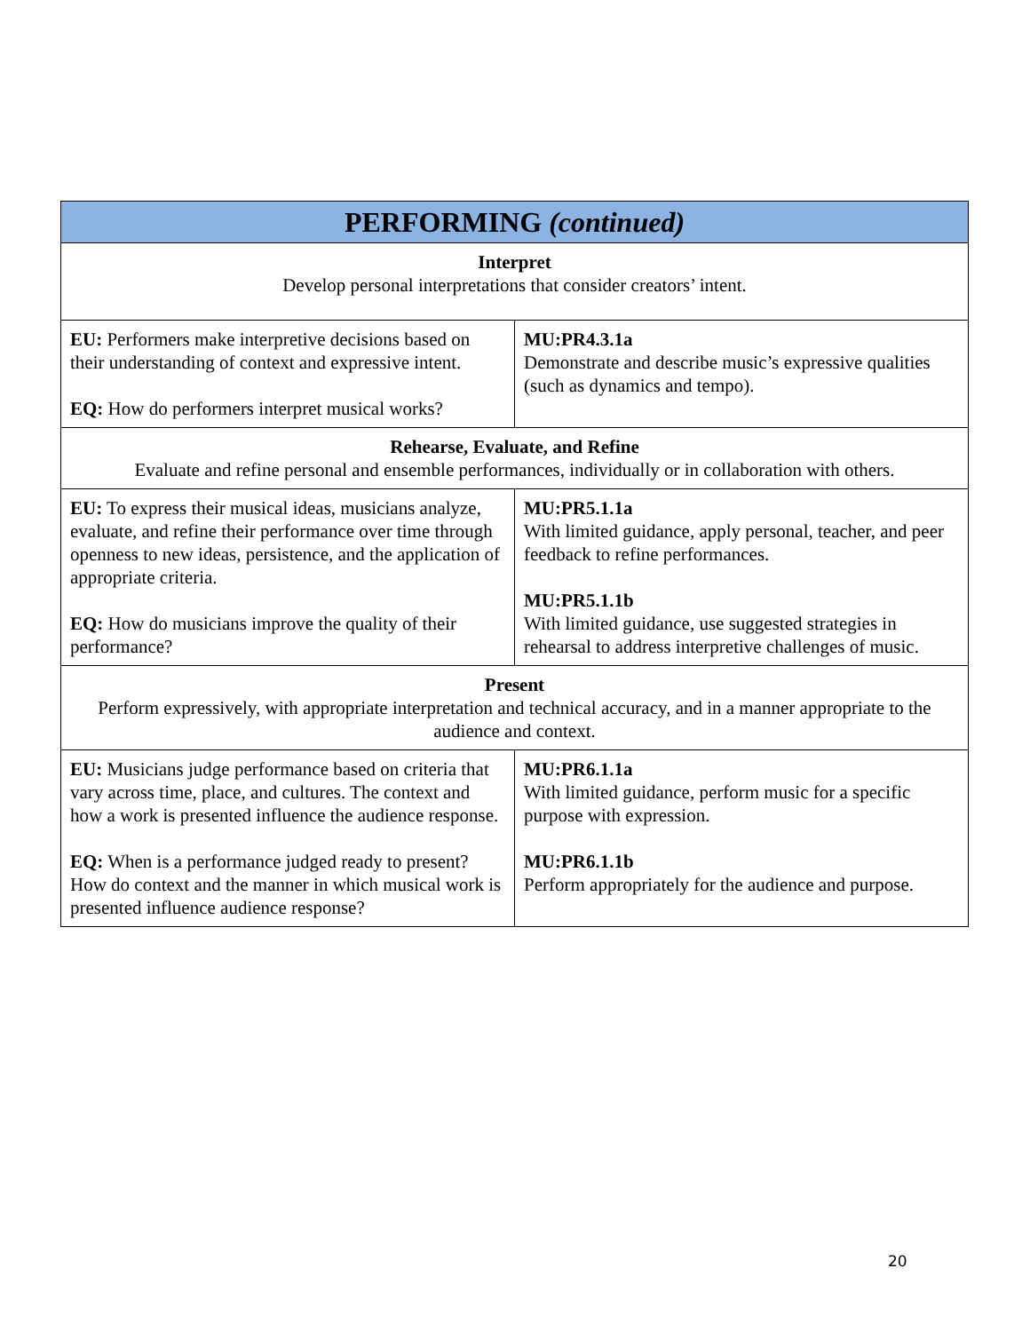| PERFORMING (continued) | |
| Interpret Develop personal interpretations that consider creators’ intent. | |
| EU: Performers make interpretive decisions based on their understanding of context and expressive intent. EQ: How do performers interpret musical works? | MU:PR4.3.1a Demonstrate and describe music’s expressive qualities (such as dynamics and tempo). |
| Rehearse, Evaluate, and Refine Evaluate and refine personal and ensemble performances, individually or in collaboration with others. | |
| EU: To express their musical ideas, musicians analyze, evaluate, and refine their performance over time through openness to new ideas, persistence, and the application of appropriate criteria. EQ: How do musicians improve the quality of their performance? | MU:PR5.1.1a With limited guidance, apply personal, teacher, and peer feedback to refine performances. MU:PR5.1.1b With limited guidance, use suggested strategies in rehearsal to address interpretive challenges of music. |
| Present Perform expressively, with appropriate interpretation and technical accuracy, and in a manner appropriate to the audience and context. | |
| EU: Musicians judge performance based on criteria that vary across time, place, and cultures. The context and how a work is presented influence the audience response. EQ: When is a performance judged ready to present? How do context and the manner in which musical work is presented influence audience response? | MU:PR6.1.1a With limited guidance, perform music for a specific purpose with expression. MU:PR6.1.1b Perform appropriately for the audience and purpose. |
20